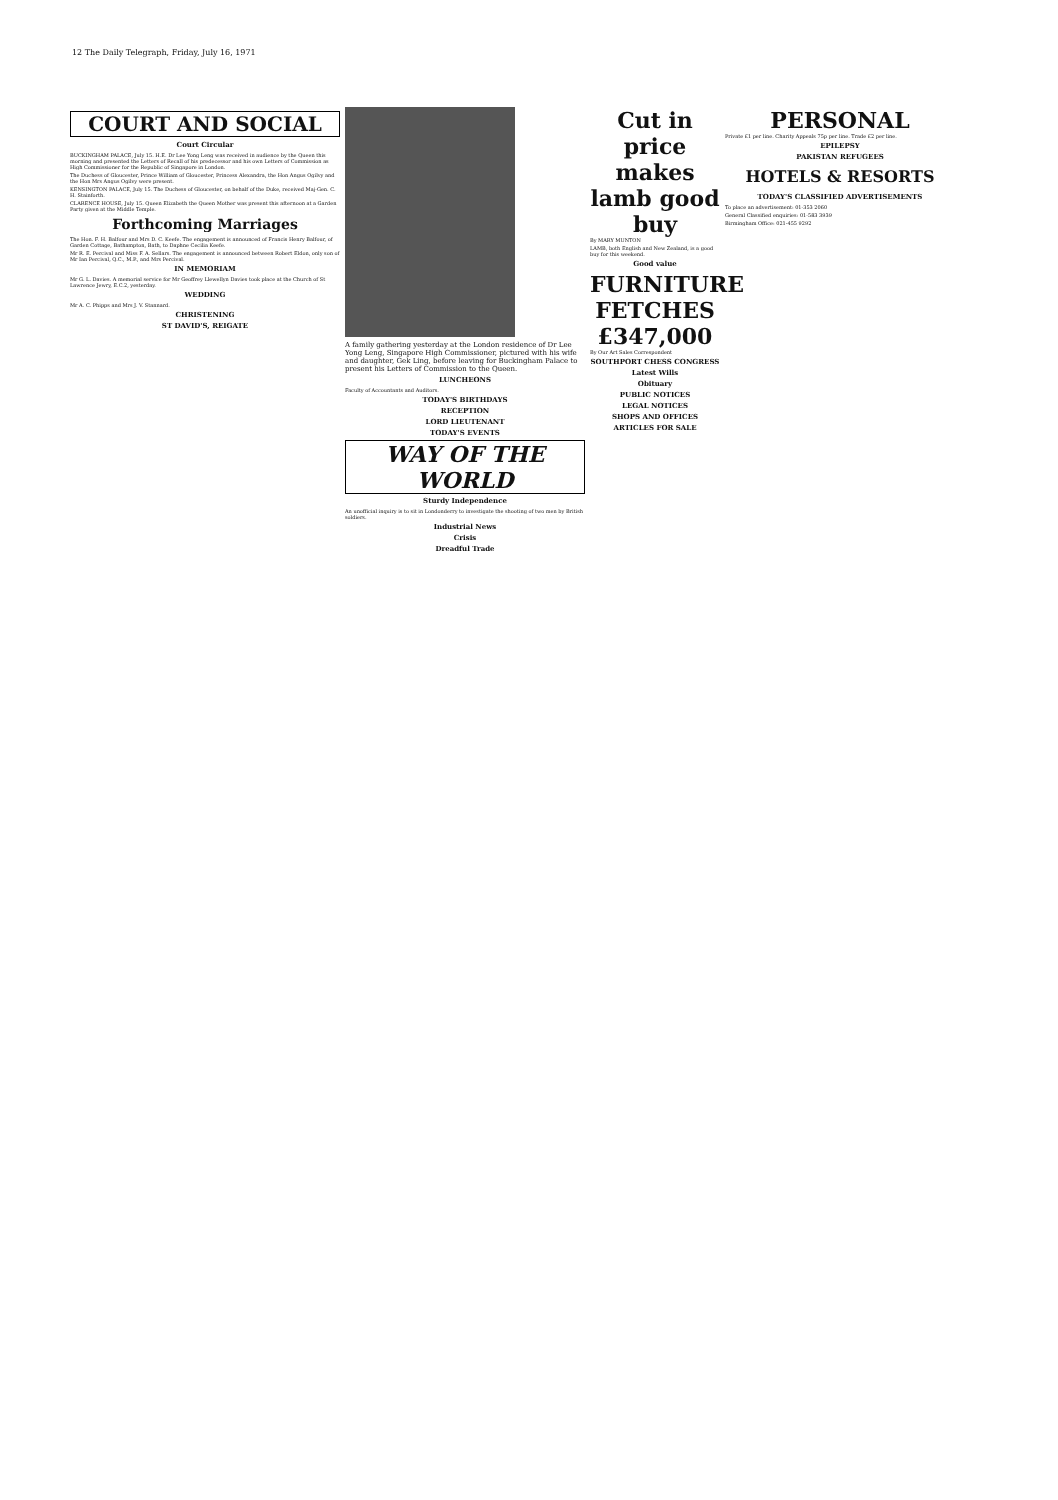12 The Daily Telegraph, Friday, July 16, 1971
COURT AND SOCIAL
Court Circular
BUCKINGHAM PALACE, July 15. H.E. Dr Lee Yong Leng was received in audience by the Queen this morning and presented the Letters of Recall of his predecessor and his own Letters of Commission as High Commissioner for the Republic of Singapore in London.
The Duchess of Gloucester, Prince William of Gloucester, Princess Alexandra, the Hon Angus Ogilvy and the Hon Mrs Angus Ogilvy were present.
KENSINGTON PALACE, July 15. The Duchess of Gloucester, on behalf of the Duke, received Maj-Gen. C. H. Stainforth.
CLARENCE HOUSE, July 15. Queen Elizabeth the Queen Mother was present this afternoon at a Garden Party given at the Middle Temple.
Forthcoming Marriages
The Hon. F. H. Balfour and Mrs D. C. Keefe. The engagement is announced of Francis Henry Balfour, of Garden Cottage, Bathampton, Bath, to Daphne Cecilia Keefe.
Mr R. E. Percival and Miss F. A. Sellars. The engagement is announced between Robert Eldon, only son of Mr Ian Percival, Q.C., M.P., and Mrs Percival.
IN MEMORIAM
Mr G. L. Davies. A memorial service for Mr Geoffrey Llewellyn Davies took place at the Church of St Lawrence Jewry, E.C.2, yesterday.
WEDDING
Mr A. C. Phipps and Mrs J. V. Stannard.
CHRISTENING
ST DAVID'S, REIGATE
A family gathering yesterday at the London residence of Dr Lee Yong Leng, Singapore High Commissioner, pictured with his wife and daughter, Gek Ling, before leaving for Buckingham Palace to present his Letters of Commission to the Queen.
LUNCHEONS
Faculty of Accountants and Auditors.
TODAY'S BIRTHDAYS
RECEPTION
LORD LIEUTENANT
TODAY'S EVENTS
WAY OF THE WORLD
Sturdy Independence
An unofficial inquiry is to sit in Londonderry to investigate the shooting of two men by British soldiers.
Industrial News
Crisis
Dreadful Trade
Cut in price makes lamb good buy
By MARY MUNTON
LAMB, both English and New Zealand, is a good buy for this weekend.
Good value
FURNITURE FETCHES £347,000
By Our Art Sales Correspondent
SOUTHPORT CHESS CONGRESS
Latest Wills
Obituary
PUBLIC NOTICES
LEGAL NOTICES
SHOPS AND OFFICES
ARTICLES FOR SALE
PERSONAL
Private £1 per line. Charity Appeals 75p per line. Trade £2 per line.
EPILEPSY
PAKISTAN REFUGEES
HOTELS & RESORTS
TODAY'S CLASSIFIED ADVERTISEMENTS
To place an advertisement: 01-353 2060
General Classified enquiries: 01-583 3939
Birmingham Office: 021-455 9292